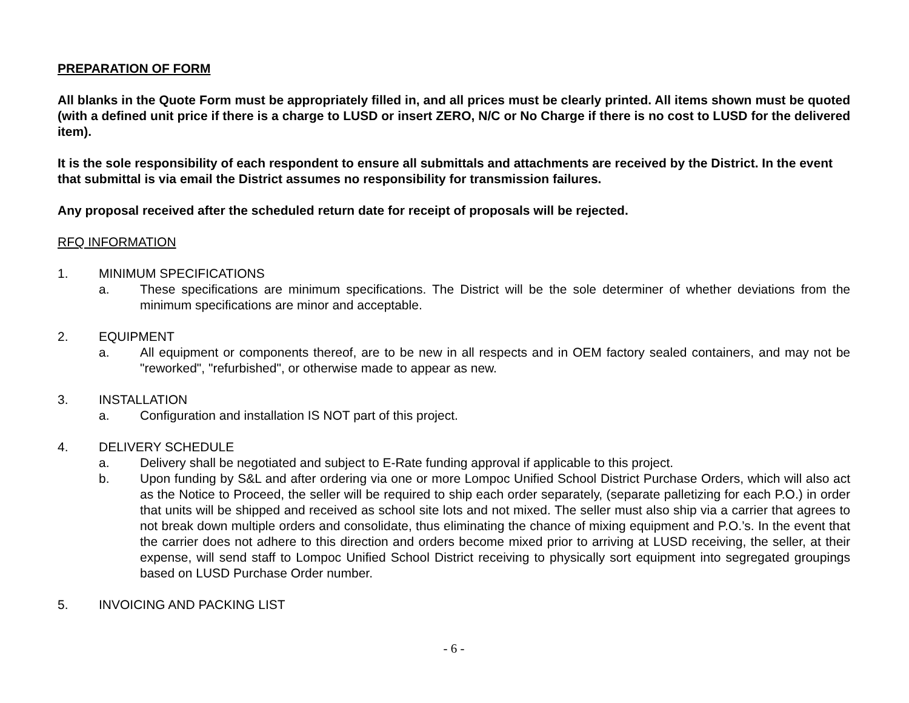PREPARATION OF FORM
All blanks in the Quote Form must be appropriately filled in, and all prices must be clearly printed. All items shown must be quoted (with a defined unit price if there is a charge to LUSD or insert ZERO, N/C or No Charge if there is no cost to LUSD for the delivered item).
It is the sole responsibility of each respondent to ensure all submittals and attachments are received by the District. In the event that submittal is via email the District assumes no responsibility for transmission failures.
Any proposal received after the scheduled return date for receipt of proposals will be rejected.
RFQ INFORMATION
1. MINIMUM SPECIFICATIONS
a. These specifications are minimum specifications. The District will be the sole determiner of whether deviations from the minimum specifications are minor and acceptable.
2. EQUIPMENT
a. All equipment or components thereof, are to be new in all respects and in OEM factory sealed containers, and may not be "reworked", "refurbished", or otherwise made to appear as new.
3. INSTALLATION
a. Configuration and installation IS NOT part of this project.
4. DELIVERY SCHEDULE
a. Delivery shall be negotiated and subject to E-Rate funding approval if applicable to this project.
b. Upon funding by S&L and after ordering via one or more Lompoc Unified School District Purchase Orders, which will also act as the Notice to Proceed, the seller will be required to ship each order separately, (separate palletizing for each P.O.) in order that units will be shipped and received as school site lots and not mixed. The seller must also ship via a carrier that agrees to not break down multiple orders and consolidate, thus eliminating the chance of mixing equipment and P.O.’s. In the event that the carrier does not adhere to this direction and orders become mixed prior to arriving at LUSD receiving, the seller, at their expense, will send staff to Lompoc Unified School District receiving to physically sort equipment into segregated groupings based on LUSD Purchase Order number.
5. INVOICING AND PACKING LIST
- 6 -